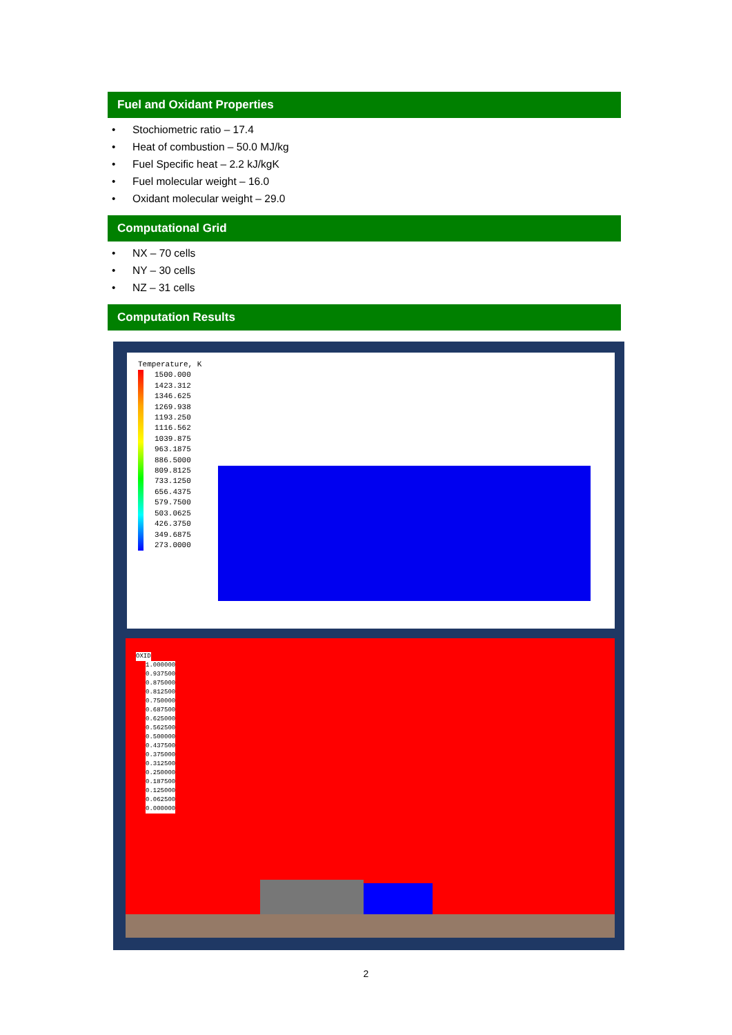Fuel and Oxidant Properties
• Stochiometric ratio – 17.4
• Heat of combustion – 50.0 MJ/kg
• Fuel Specific heat – 2.2 kJ/kgK
• Fuel molecular weight – 16.0
• Oxidant molecular weight – 29.0
Computational Grid
• NX – 70 cells
• NY – 30 cells
• NZ – 31 cells
Computation Results
Temperature, K
1500.000
1423.312
1346.625
1269.938
1193.250
1116.562
1039.875
963.1875
886.5000
809.8125
733.1250
656.4375
579.7500
503.0625
426.3750
349.6875
273.0000
OXID
1.000000
0.937500
0.875000
0.812500
0.750000
0.687500
0.625000
0.562500
0.500000
0.437500
0.375000
0.312500
0.250000
0.187500
0.125000
0.062500
0.000000
2